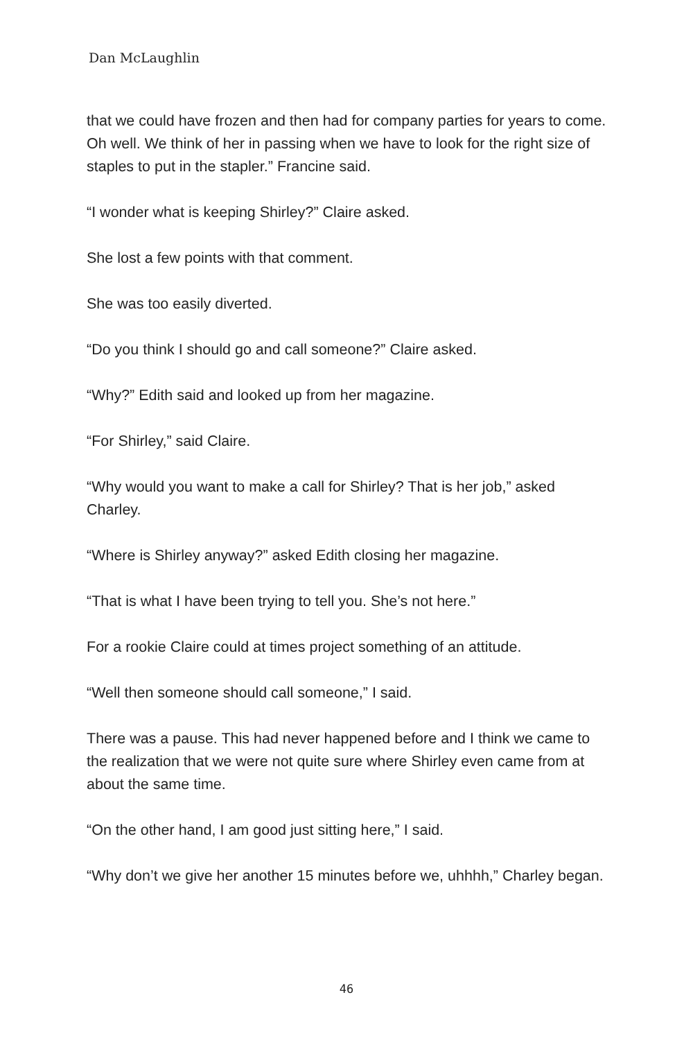Dan McLaughlin
that we could have frozen and then had for company parties for years to come. Oh well. We think of her in passing when we have to look for the right size of staples to put in the stapler.” Francine said.
“I wonder what is keeping Shirley?” Claire asked.
She lost a few points with that comment.
She was too easily diverted.
“Do you think I should go and call someone?” Claire asked.
“Why?” Edith said and looked up from her magazine.
“For Shirley,” said Claire.
“Why would you want to make a call for Shirley? That is her job,” asked Charley.
“Where is Shirley anyway?” asked Edith closing her magazine.
“That is what I have been trying to tell you. She’s not here.”
For a rookie Claire could at times project something of an attitude.
“Well then someone should call someone,” I said.
There was a pause. This had never happened before and I think we came to the realization that we were not quite sure where Shirley even came from at about the same time.
“On the other hand, I am good just sitting here,” I said.
“Why don’t we give her another 15 minutes before we, uhhhh,” Charley began.
46